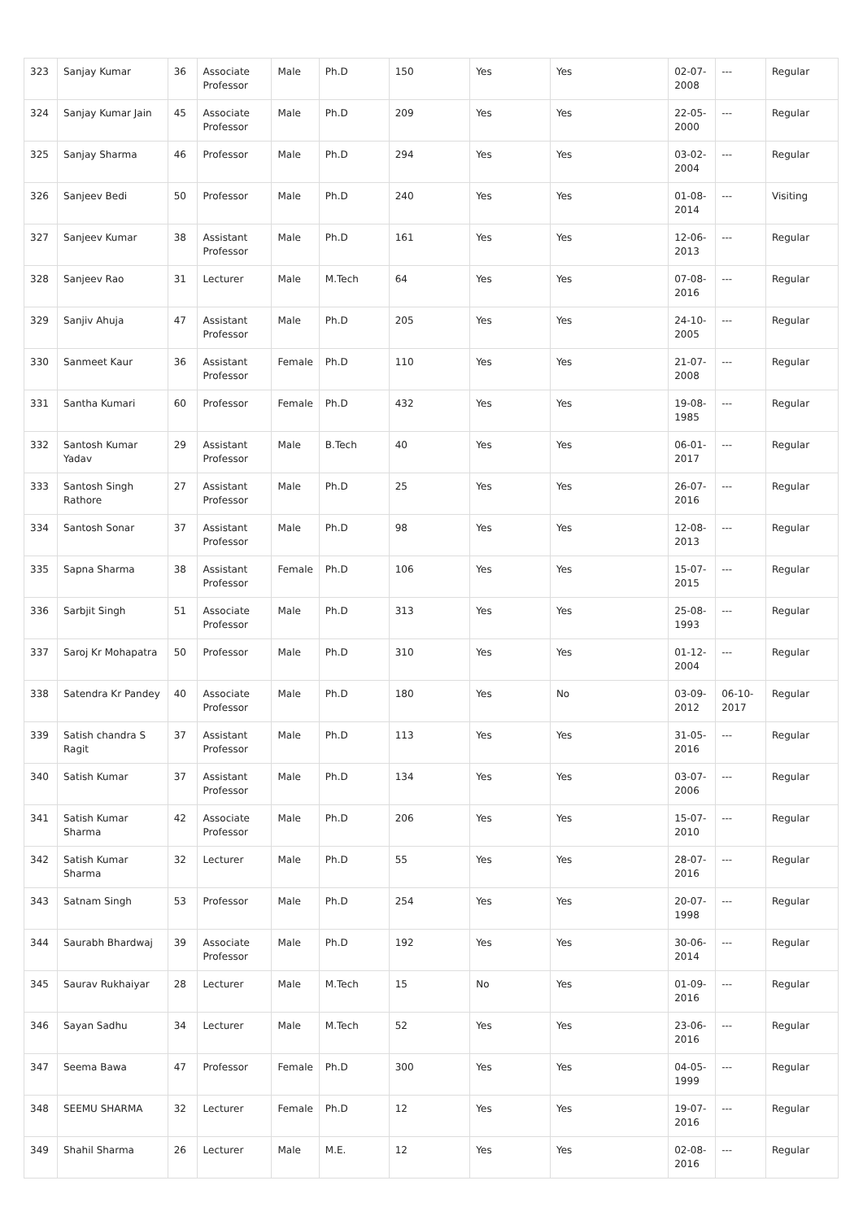| 323 | Sanjay Kumar | 36 | Associate Professor | Male | Ph.D | 150 | Yes | Yes | 02-07-2008 | --- | Regular |
| 324 | Sanjay Kumar Jain | 45 | Associate Professor | Male | Ph.D | 209 | Yes | Yes | 22-05-2000 | --- | Regular |
| 325 | Sanjay Sharma | 46 | Professor | Male | Ph.D | 294 | Yes | Yes | 03-02-2004 | --- | Regular |
| 326 | Sanjeev Bedi | 50 | Professor | Male | Ph.D | 240 | Yes | Yes | 01-08-2014 | --- | Visiting |
| 327 | Sanjeev Kumar | 38 | Assistant Professor | Male | Ph.D | 161 | Yes | Yes | 12-06-2013 | --- | Regular |
| 328 | Sanjeev Rao | 31 | Lecturer | Male | M.Tech | 64 | Yes | Yes | 07-08-2016 | --- | Regular |
| 329 | Sanjiv Ahuja | 47 | Assistant Professor | Male | Ph.D | 205 | Yes | Yes | 24-10-2005 | --- | Regular |
| 330 | Sanmeet Kaur | 36 | Assistant Professor | Female | Ph.D | 110 | Yes | Yes | 21-07-2008 | --- | Regular |
| 331 | Santha Kumari | 60 | Professor | Female | Ph.D | 432 | Yes | Yes | 19-08-1985 | --- | Regular |
| 332 | Santosh Kumar Yadav | 29 | Assistant Professor | Male | B.Tech | 40 | Yes | Yes | 06-01-2017 | --- | Regular |
| 333 | Santosh Singh Rathore | 27 | Assistant Professor | Male | Ph.D | 25 | Yes | Yes | 26-07-2016 | --- | Regular |
| 334 | Santosh Sonar | 37 | Assistant Professor | Male | Ph.D | 98 | Yes | Yes | 12-08-2013 | --- | Regular |
| 335 | Sapna Sharma | 38 | Assistant Professor | Female | Ph.D | 106 | Yes | Yes | 15-07-2015 | --- | Regular |
| 336 | Sarbjit Singh | 51 | Associate Professor | Male | Ph.D | 313 | Yes | Yes | 25-08-1993 | --- | Regular |
| 337 | Saroj Kr Mohapatra | 50 | Professor | Male | Ph.D | 310 | Yes | Yes | 01-12-2004 | --- | Regular |
| 338 | Satendra Kr Pandey | 40 | Associate Professor | Male | Ph.D | 180 | Yes | No | 03-09-2012 | 06-10-2017 | Regular |
| 339 | Satish chandra S Ragit | 37 | Assistant Professor | Male | Ph.D | 113 | Yes | Yes | 31-05-2016 | --- | Regular |
| 340 | Satish Kumar | 37 | Assistant Professor | Male | Ph.D | 134 | Yes | Yes | 03-07-2006 | --- | Regular |
| 341 | Satish Kumar Sharma | 42 | Associate Professor | Male | Ph.D | 206 | Yes | Yes | 15-07-2010 | --- | Regular |
| 342 | Satish Kumar Sharma | 32 | Lecturer | Male | Ph.D | 55 | Yes | Yes | 28-07-2016 | --- | Regular |
| 343 | Satnam Singh | 53 | Professor | Male | Ph.D | 254 | Yes | Yes | 20-07-1998 | --- | Regular |
| 344 | Saurabh Bhardwaj | 39 | Associate Professor | Male | Ph.D | 192 | Yes | Yes | 30-06-2014 | --- | Regular |
| 345 | Saurav Rukhaiyar | 28 | Lecturer | Male | M.Tech | 15 | No | Yes | 01-09-2016 | --- | Regular |
| 346 | Sayan Sadhu | 34 | Lecturer | Male | M.Tech | 52 | Yes | Yes | 23-06-2016 | --- | Regular |
| 347 | Seema Bawa | 47 | Professor | Female | Ph.D | 300 | Yes | Yes | 04-05-1999 | --- | Regular |
| 348 | SEEMU SHARMA | 32 | Lecturer | Female | Ph.D | 12 | Yes | Yes | 19-07-2016 | --- | Regular |
| 349 | Shahil Sharma | 26 | Lecturer | Male | M.E. | 12 | Yes | Yes | 02-08-2016 | --- | Regular |